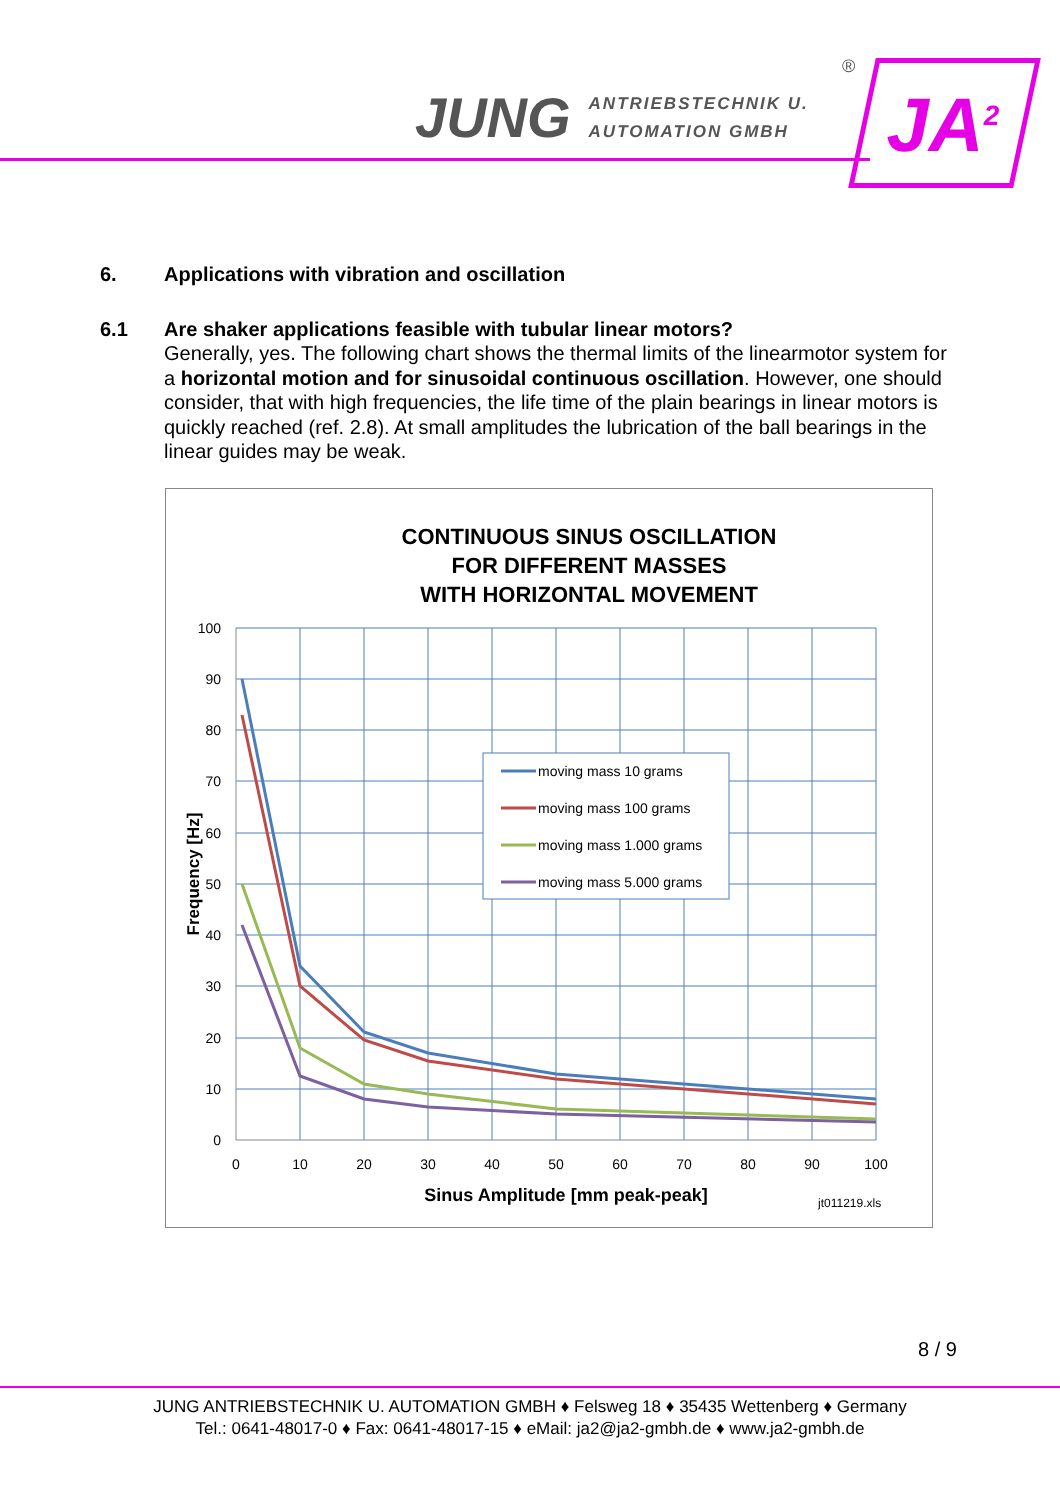JUNG ANTRIEBSTECHNIK U.
AUTOMATION GMBH
® JA<sup>2</sup>
6. Applications with vibration and oscillation
6.1 Are shaker applications feasible with tubular linear motors?
Generally, yes. The following chart shows the thermal limits of the linearmotor system for a horizontal motion and for sinusoidal continuous oscillation. However, one should consider, that with high frequencies, the life time of the plain bearings in linear motors is quickly reached (ref. 2.8). At small amplitudes the lubrication of the ball bearings in the linear guides may be weak.
CONTINUOUS SINUS OSCILLATION
FOR DIFFERENT MASSES
WITH HORIZONTAL MOVEMENT
100
90
80
70
60
50
40
30
20
10
0
0
10
20
30
40
50
60
70
80
90
100
Sinus Amplitude [mm peak-peak]
jt011219.xls
Frequency [Hz]
moving mass 10 grams
moving mass 100 grams
moving mass 1.000 grams
moving mass 5.000 grams
8 / 9
JUNG ANTRIEBSTECHNIK U. AUTOMATION GMBH ♦ Felsweg 18 ♦ 35435 Wettenberg ♦ Germany
Tel.: 0641-48017-0 ♦ Fax: 0641-48017-15 ♦ eMail: ja2@ja2-gmbh.de ♦ www.ja2-gmbh.de